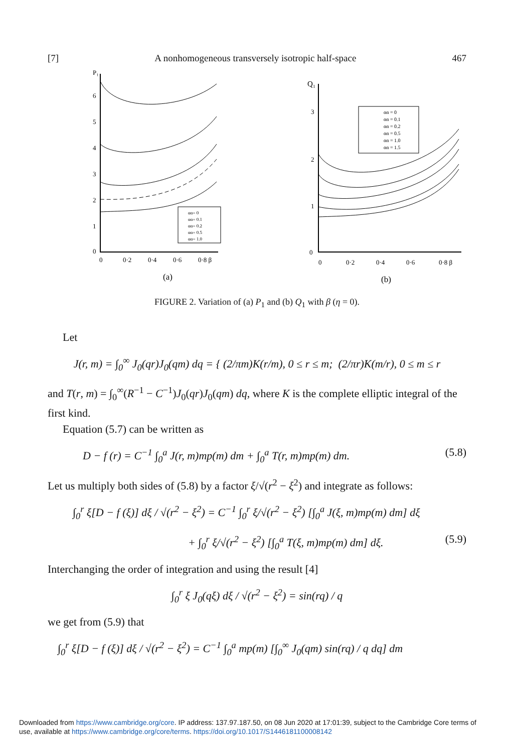[7] A nonhomogeneous transversely isotropic half-space 467
P₁
6
5
4
3
2
1
0
0
0·2
0·4
0·6
0·8 β
αα= 0
αα= 0.1
αα= 0.2
αα= 0.5
αα= 1.0
(a)
Q₁
3
2
1
0
0
0·2
0·4
0·6
0·8 β
αα = 0
αα = 0.1
αα = 0.2
αα = 0.5
αα = 1.0
αα = 1.5
(b)
FIGURE 2. Variation of (a) P<sub>1</sub> and (b) Q<sub>1</sub> with β (η = 0).
Let
J(r, m) = ∫<sub>0</sub><sup>∞</sup> J<sub>0</sub>(qr)J<sub>0</sub>(qm) dq = { (2/πm)K(r/m), 0 ≤ r ≤ m; (2/πr)K(m/r), 0 ≤ m ≤ r
and T(r, m) = ∫<sub>0</sub><sup>∞</sup>(R<sup>−1</sup> − C<sup>−1</sup>)J<sub>0</sub>(qr)J<sub>0</sub>(qm) dq, where K is the complete elliptic integral of the first kind.
Equation (5.7) can be written as
D − f (r) = C<sup>−1</sup> ∫<sub>0</sub><sup>a</sup> J(r, m)mp(m) dm + ∫<sub>0</sub><sup>a</sup> T(r, m)mp(m) dm. (5.8)
Let us multiply both sides of (5.8) by a factor ξ/√(r<sup>2</sup> − ξ<sup>2</sup>) and integrate as follows:
∫<sub>0</sub><sup>r</sup> ξ[D − f (ξ)] dξ / √(r<sup>2</sup> − ξ<sup>2</sup>) = C<sup>−1</sup> ∫<sub>0</sub><sup>r</sup> ξ/√(r<sup>2</sup> − ξ<sup>2</sup>) [∫<sub>0</sub><sup>a</sup> J(ξ, m)mp(m) dm] dξ
+ ∫<sub>0</sub><sup>r</sup> ξ/√(r<sup>2</sup> − ξ<sup>2</sup>) [∫<sub>0</sub><sup>a</sup> T(ξ, m)mp(m) dm] dξ. (5.9)
Interchanging the order of integration and using the result [4]
∫<sub>0</sub><sup>r</sup> ξ J<sub>0</sub>(qξ) dξ / √(r<sup>2</sup> − ξ<sup>2</sup>) = sin(rq) / q
we get from (5.9) that
∫<sub>0</sub><sup>r</sup> ξ[D − f (ξ)] dξ / √(r<sup>2</sup> − ξ<sup>2</sup>) = C<sup>−1</sup> ∫<sub>0</sub><sup>a</sup> mp(m) [∫<sub>0</sub><sup>∞</sup> J<sub>0</sub>(qm) sin(rq) / q dq] dm
Downloaded from https://www.cambridge.org/core. IP address: 137.97.187.50, on 08 Jun 2020 at 17:01:39, subject to the Cambridge Core terms of
use, available at https://www.cambridge.org/core/terms. https://doi.org/10.1017/S1446181100008142